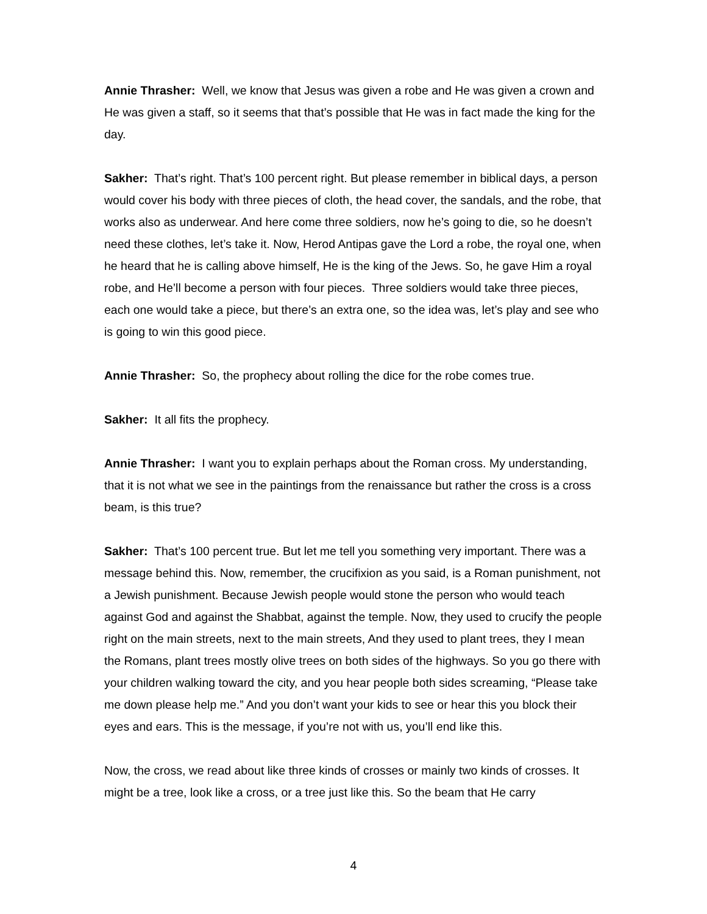Annie Thrasher: Well, we know that Jesus was given a robe and He was given a crown and He was given a staff, so it seems that that’s possible that He was in fact made the king for the day.
Sakher: That’s right. That’s 100 percent right. But please remember in biblical days, a person would cover his body with three pieces of cloth, the head cover, the sandals, and the robe, that works also as underwear. And here come three soldiers, now he’s going to die, so he doesn’t need these clothes, let’s take it. Now, Herod Antipas gave the Lord a robe, the royal one, when he heard that he is calling above himself, He is the king of the Jews. So, he gave Him a royal robe, and He’ll become a person with four pieces. Three soldiers would take three pieces, each one would take a piece, but there’s an extra one, so the idea was, let’s play and see who is going to win this good piece.
Annie Thrasher: So, the prophecy about rolling the dice for the robe comes true.
Sakher: It all fits the prophecy.
Annie Thrasher: I want you to explain perhaps about the Roman cross. My understanding, that it is not what we see in the paintings from the renaissance but rather the cross is a cross beam, is this true?
Sakher: That’s 100 percent true. But let me tell you something very important. There was a message behind this. Now, remember, the crucifixion as you said, is a Roman punishment, not a Jewish punishment. Because Jewish people would stone the person who would teach against God and against the Shabbat, against the temple. Now, they used to crucify the people right on the main streets, next to the main streets, And they used to plant trees, they I mean the Romans, plant trees mostly olive trees on both sides of the highways. So you go there with your children walking toward the city, and you hear people both sides screaming, “Please take me down please help me.” And you don’t want your kids to see or hear this you block their eyes and ears. This is the message, if you’re not with us, you’ll end like this.
Now, the cross, we read about like three kinds of crosses or mainly two kinds of crosses. It might be a tree, look like a cross, or a tree just like this. So the beam that He carry
4